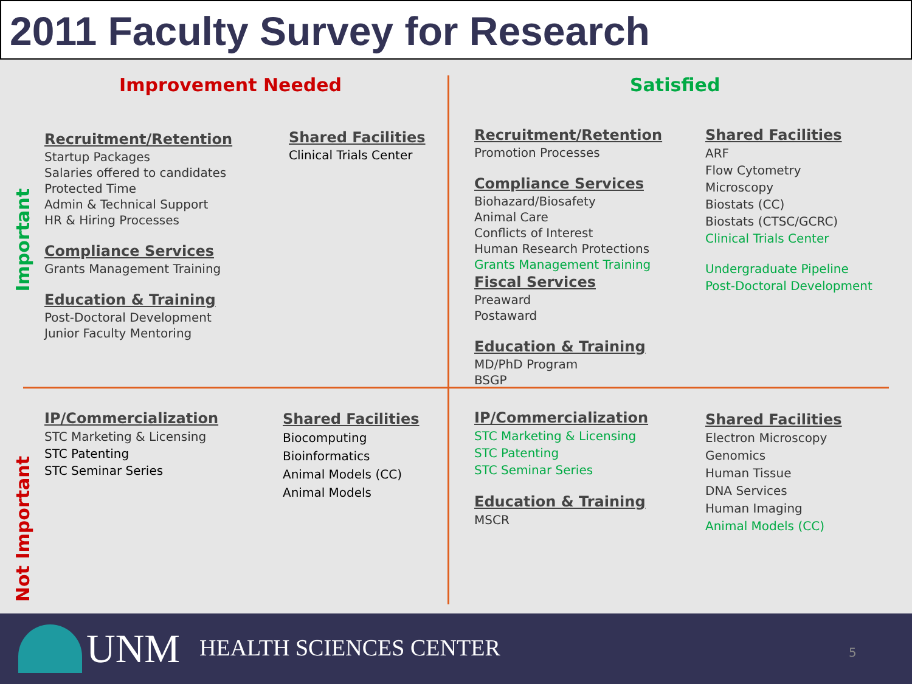2011 Faculty Survey for Research
Improvement Needed Satisfied
Important
Not Important
Recruitment/Retention
Startup Packages
Salaries offered to candidates
Protected Time
Admin & Technical Support
HR & Hiring Processes
Compliance Services
Grants Management Training
Education & Training
Post-Doctoral Development
Junior Faculty Mentoring
Shared Facilities
Clinical Trials Center
Recruitment/Retention
Promotion Processes
Compliance Services
Biohazard/Biosafety
Animal Care
Conflicts of Interest
Human Research Protections
Grants Management Training
Fiscal Services
Preaward
Postaward
Education & Training
MD/PhD Program
BSGP
Shared Facilities
ARF
Flow Cytometry
Microscopy
Biostats (CC)
Biostats (CTSC/GCRC)
Clinical Trials Center
Undergraduate Pipeline
Post-Doctoral Development
IP/Commercialization
STC Marketing & Licensing
STC Patenting
STC Seminar Series
Shared Facilities
Biocomputing
Bioinformatics
Animal Models (CC)
Animal Models
IP/Commercialization
STC Marketing & Licensing
STC Patenting
STC Seminar Series
Education & Training
MSCR
Shared Facilities
Electron Microscopy
Genomics
Human Tissue
DNA Services
Human Imaging
Animal Models (CC)
UNM HEALTH SCIENCES CENTER 5